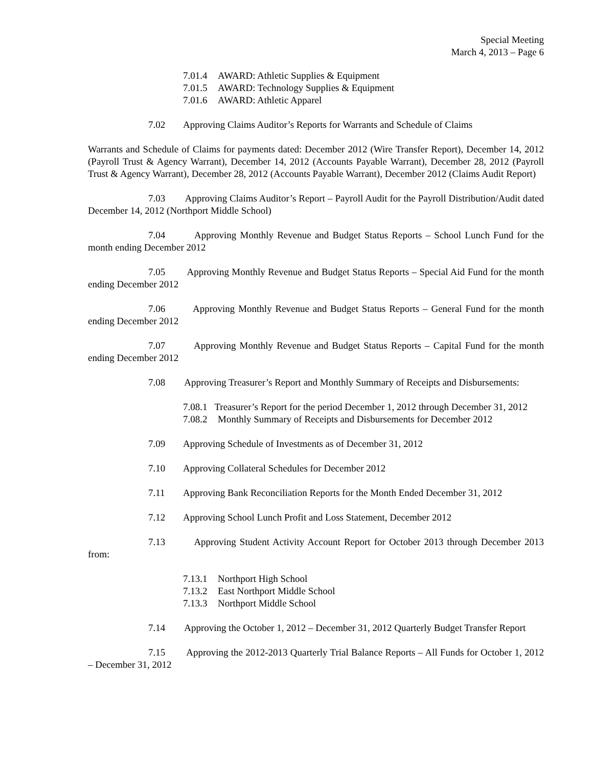Special Meeting
March 4, 2013 – Page 6
7.01.4 AWARD: Athletic Supplies & Equipment
7.01.5 AWARD: Technology Supplies & Equipment
7.01.6 AWARD: Athletic Apparel
7.02 Approving Claims Auditor’s Reports for Warrants and Schedule of Claims
Warrants and Schedule of Claims for payments dated: December 2012 (Wire Transfer Report), December 14, 2012 (Payroll Trust & Agency Warrant), December 14, 2012 (Accounts Payable Warrant), December 28, 2012 (Payroll Trust & Agency Warrant), December 28, 2012 (Accounts Payable Warrant), December 2012 (Claims Audit Report)
7.03 Approving Claims Auditor’s Report – Payroll Audit for the Payroll Distribution/Audit dated December 14, 2012 (Northport Middle School)
7.04 Approving Monthly Revenue and Budget Status Reports – School Lunch Fund for the month ending December 2012
7.05 Approving Monthly Revenue and Budget Status Reports – Special Aid Fund for the month ending December 2012
7.06 Approving Monthly Revenue and Budget Status Reports – General Fund for the month ending December 2012
7.07 Approving Monthly Revenue and Budget Status Reports – Capital Fund for the month ending December 2012
7.08 Approving Treasurer’s Report and Monthly Summary of Receipts and Disbursements:
7.08.1 Treasurer’s Report for the period December 1, 2012 through December 31, 2012
7.08.2 Monthly Summary of Receipts and Disbursements for December 2012
7.09 Approving Schedule of Investments as of December 31, 2012
7.10 Approving Collateral Schedules for December 2012
7.11 Approving Bank Reconciliation Reports for the Month Ended December 31, 2012
7.12 Approving School Lunch Profit and Loss Statement, December 2012
7.13 Approving Student Activity Account Report for October 2013 through December 2013 from:
7.13.1 Northport High School
7.13.2 East Northport Middle School
7.13.3 Northport Middle School
7.14 Approving the October 1, 2012 – December 31, 2012 Quarterly Budget Transfer Report
7.15 Approving the 2012-2013 Quarterly Trial Balance Reports – All Funds for October 1, 2012 – December 31, 2012